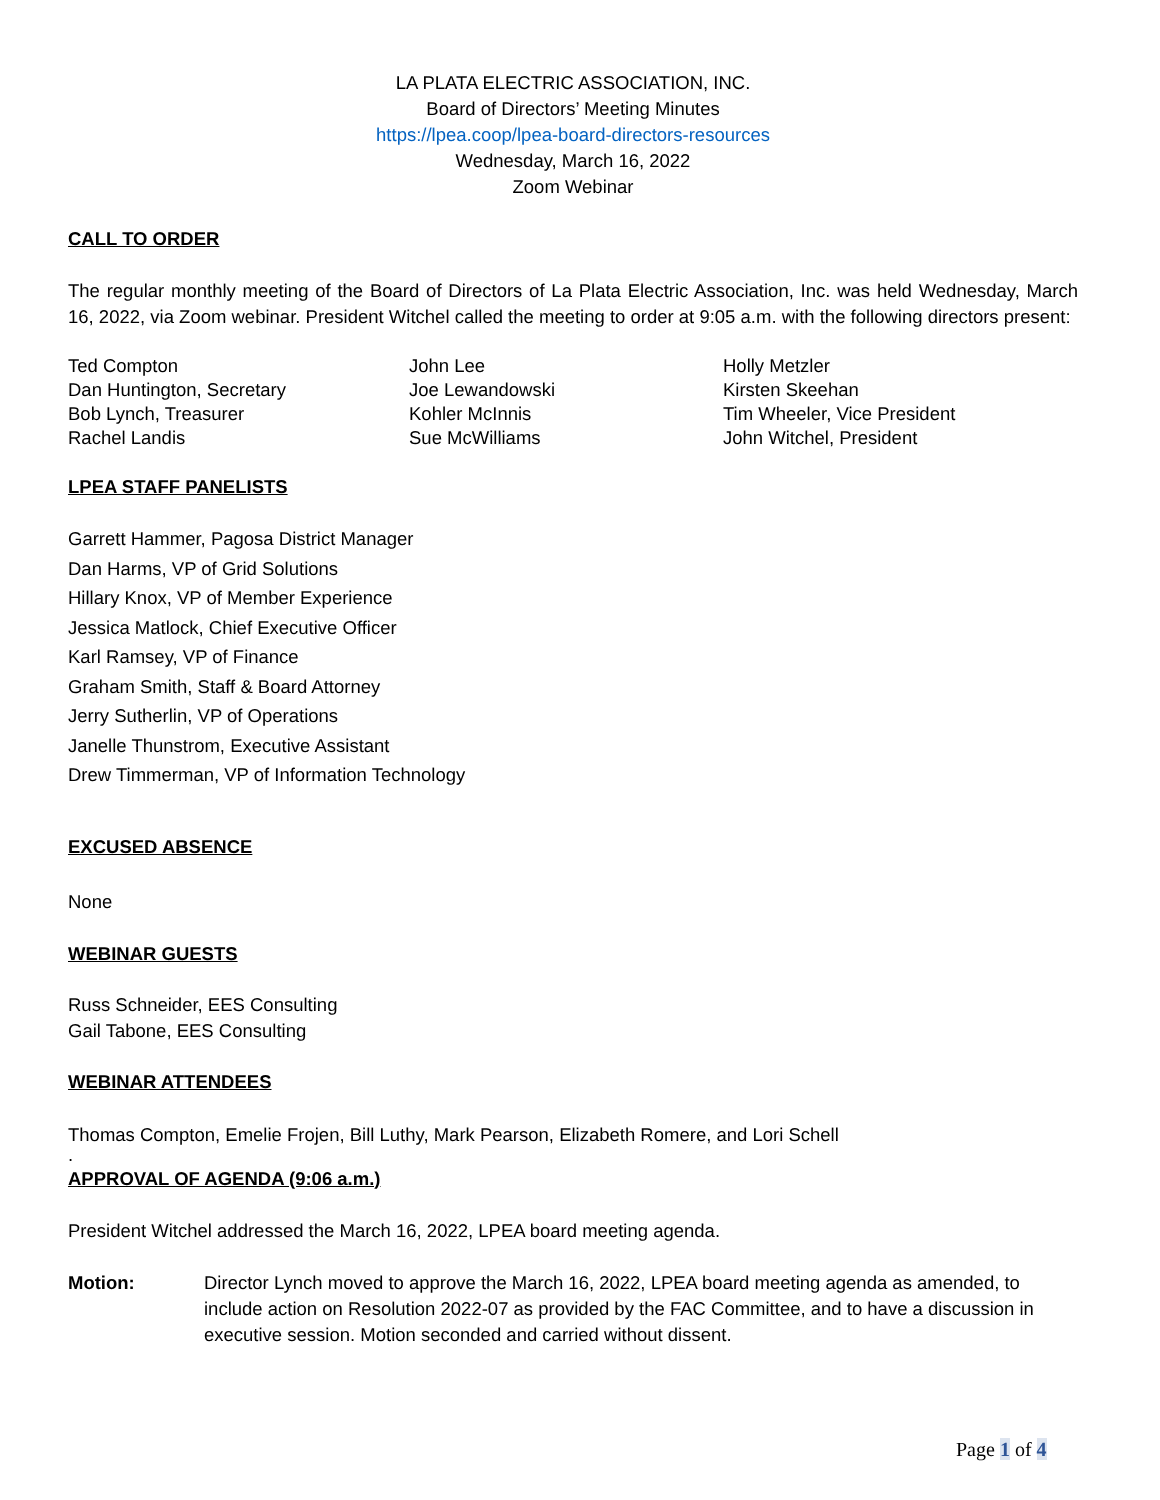LA PLATA ELECTRIC ASSOCIATION, INC.
Board of Directors’ Meeting Minutes
https://lpea.coop/lpea-board-directors-resources
Wednesday, March 16, 2022
Zoom Webinar
CALL TO ORDER
The regular monthly meeting of the Board of Directors of La Plata Electric Association, Inc. was held Wednesday, March 16, 2022, via Zoom webinar. President Witchel called the meeting to order at 9:05 a.m. with the following directors present:
Ted Compton
Dan Huntington, Secretary
Bob Lynch, Treasurer
Rachel Landis
John Lee
Joe Lewandowski
Kohler McInnis
Sue McWilliams
Holly Metzler
Kirsten Skeehan
Tim Wheeler, Vice President
John Witchel, President
LPEA STAFF PANELISTS
Garrett Hammer, Pagosa District Manager
Dan Harms, VP of Grid Solutions
Hillary Knox, VP of Member Experience
Jessica Matlock, Chief Executive Officer
Karl Ramsey, VP of Finance
Graham Smith, Staff & Board Attorney
Jerry Sutherlin, VP of Operations
Janelle Thunstrom, Executive Assistant
Drew Timmerman, VP of Information Technology
EXCUSED ABSENCE
None
WEBINAR GUESTS
Russ Schneider, EES Consulting
Gail Tabone, EES Consulting
WEBINAR ATTENDEES
Thomas Compton, Emelie Frojen, Bill Luthy, Mark Pearson, Elizabeth Romere, and Lori Schell
.
APPROVAL OF AGENDA (9:06 a.m.)
President Witchel addressed the March 16, 2022, LPEA board meeting agenda.
Motion: Director Lynch moved to approve the March 16, 2022, LPEA board meeting agenda as amended, to include action on Resolution 2022-07 as provided by the FAC Committee, and to have a discussion in executive session. Motion seconded and carried without dissent.
Page 1 of 4